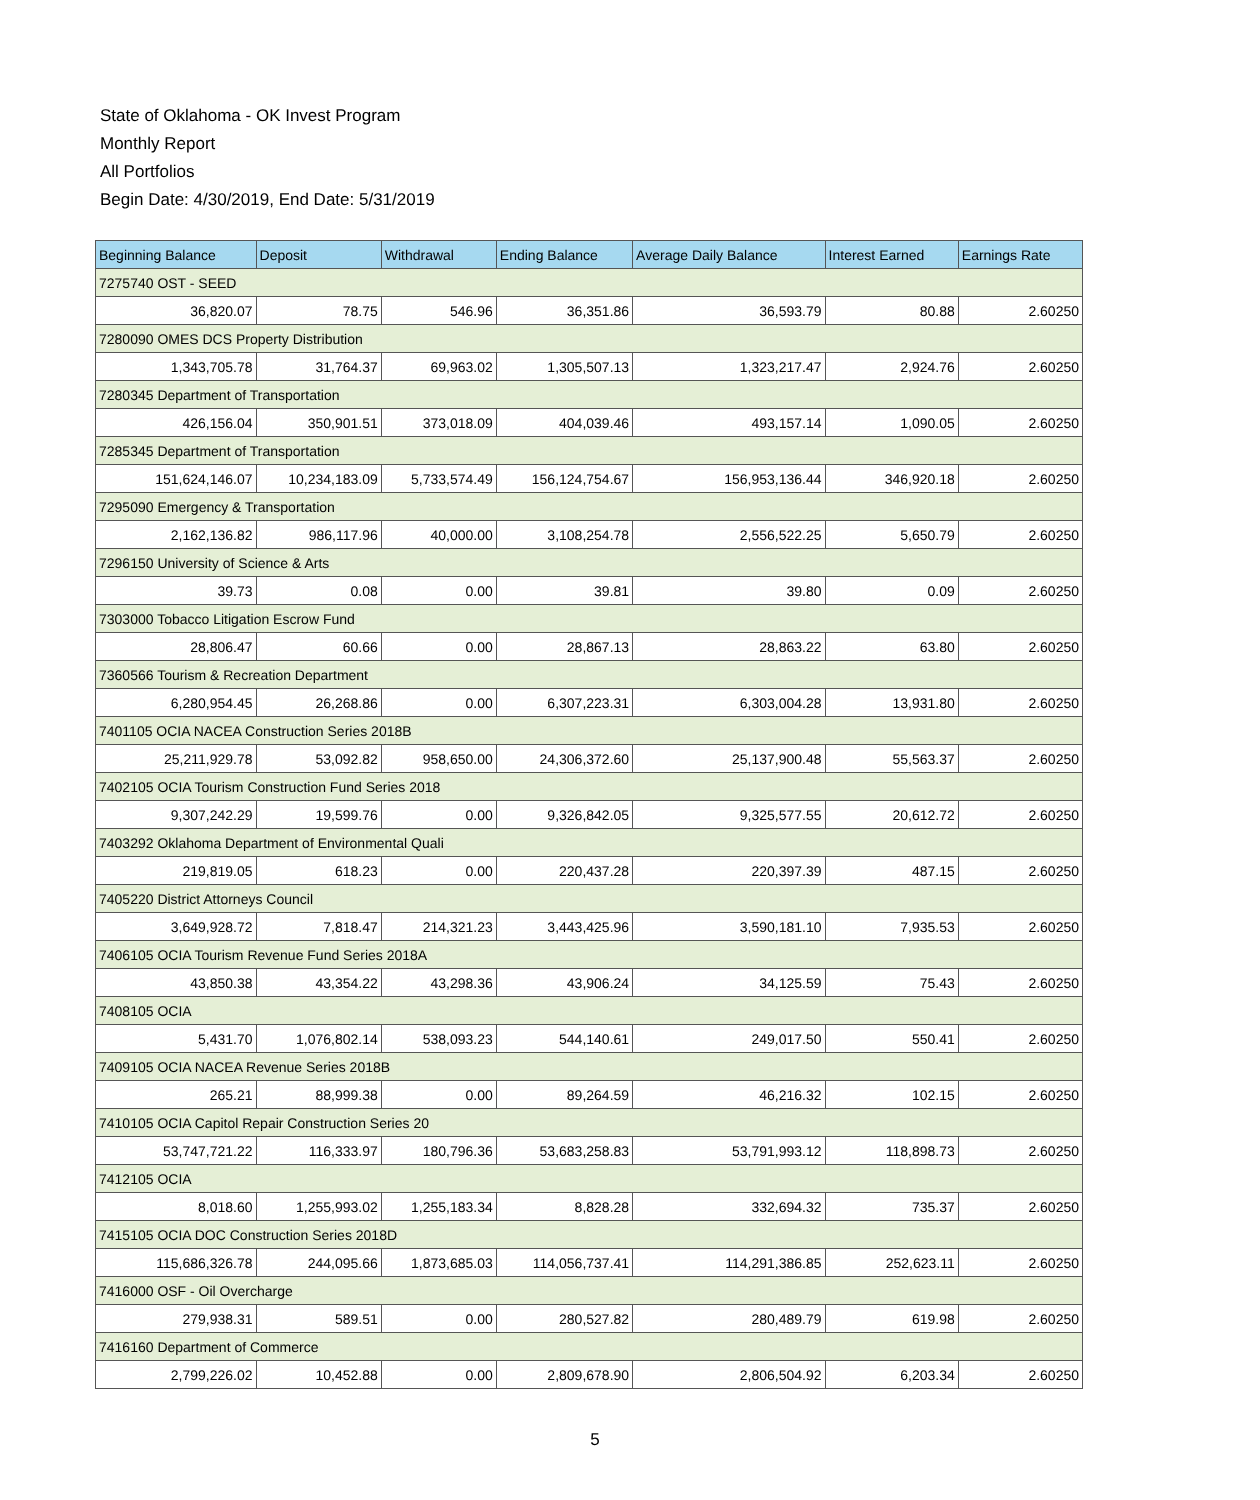State of Oklahoma - OK Invest Program
Monthly Report
All Portfolios
Begin Date: 4/30/2019, End Date: 5/31/2019
| Beginning Balance | Deposit | Withdrawal | Ending Balance | Average Daily Balance | Interest Earned | Earnings Rate |
| --- | --- | --- | --- | --- | --- | --- |
| 7275740 OST - SEED | | | | | | |
| 36,820.07 | 78.75 | 546.96 | 36,351.86 | 36,593.79 | 80.88 | 2.60250 |
| 7280090 OMES DCS Property Distribution | | | | | | |
| 1,343,705.78 | 31,764.37 | 69,963.02 | 1,305,507.13 | 1,323,217.47 | 2,924.76 | 2.60250 |
| 7280345 Department of Transportation | | | | | | |
| 426,156.04 | 350,901.51 | 373,018.09 | 404,039.46 | 493,157.14 | 1,090.05 | 2.60250 |
| 7285345 Department of Transportation | | | | | | |
| 151,624,146.07 | 10,234,183.09 | 5,733,574.49 | 156,124,754.67 | 156,953,136.44 | 346,920.18 | 2.60250 |
| 7295090 Emergency & Transportation | | | | | | |
| 2,162,136.82 | 986,117.96 | 40,000.00 | 3,108,254.78 | 2,556,522.25 | 5,650.79 | 2.60250 |
| 7296150 University of Science & Arts | | | | | | |
| 39.73 | 0.08 | 0.00 | 39.81 | 39.80 | 0.09 | 2.60250 |
| 7303000 Tobacco Litigation Escrow Fund | | | | | | |
| 28,806.47 | 60.66 | 0.00 | 28,867.13 | 28,863.22 | 63.80 | 2.60250 |
| 7360566 Tourism & Recreation Department | | | | | | |
| 6,280,954.45 | 26,268.86 | 0.00 | 6,307,223.31 | 6,303,004.28 | 13,931.80 | 2.60250 |
| 7401105 OCIA NACEA Construction Series 2018B | | | | | | |
| 25,211,929.78 | 53,092.82 | 958,650.00 | 24,306,372.60 | 25,137,900.48 | 55,563.37 | 2.60250 |
| 7402105 OCIA Tourism Construction Fund Series 2018 | | | | | | |
| 9,307,242.29 | 19,599.76 | 0.00 | 9,326,842.05 | 9,325,577.55 | 20,612.72 | 2.60250 |
| 7403292 Oklahoma Department of Environmental Quali | | | | | | |
| 219,819.05 | 618.23 | 0.00 | 220,437.28 | 220,397.39 | 487.15 | 2.60250 |
| 7405220 District Attorneys Council | | | | | | |
| 3,649,928.72 | 7,818.47 | 214,321.23 | 3,443,425.96 | 3,590,181.10 | 7,935.53 | 2.60250 |
| 7406105 OCIA Tourism Revenue Fund Series 2018A | | | | | | |
| 43,850.38 | 43,354.22 | 43,298.36 | 43,906.24 | 34,125.59 | 75.43 | 2.60250 |
| 7408105 OCIA | | | | | | |
| 5,431.70 | 1,076,802.14 | 538,093.23 | 544,140.61 | 249,017.50 | 550.41 | 2.60250 |
| 7409105 OCIA NACEA Revenue Series 2018B | | | | | | |
| 265.21 | 88,999.38 | 0.00 | 89,264.59 | 46,216.32 | 102.15 | 2.60250 |
| 7410105 OCIA Capitol Repair Construction Series 20 | | | | | | |
| 53,747,721.22 | 116,333.97 | 180,796.36 | 53,683,258.83 | 53,791,993.12 | 118,898.73 | 2.60250 |
| 7412105 OCIA | | | | | | |
| 8,018.60 | 1,255,993.02 | 1,255,183.34 | 8,828.28 | 332,694.32 | 735.37 | 2.60250 |
| 7415105 OCIA DOC Construction Series 2018D | | | | | | |
| 115,686,326.78 | 244,095.66 | 1,873,685.03 | 114,056,737.41 | 114,291,386.85 | 252,623.11 | 2.60250 |
| 7416000 OSF - Oil Overcharge | | | | | | |
| 279,938.31 | 589.51 | 0.00 | 280,527.82 | 280,489.79 | 619.98 | 2.60250 |
| 7416160 Department of Commerce | | | | | | |
| 2,799,226.02 | 10,452.88 | 0.00 | 2,809,678.90 | 2,806,504.92 | 6,203.34 | 2.60250 |
5